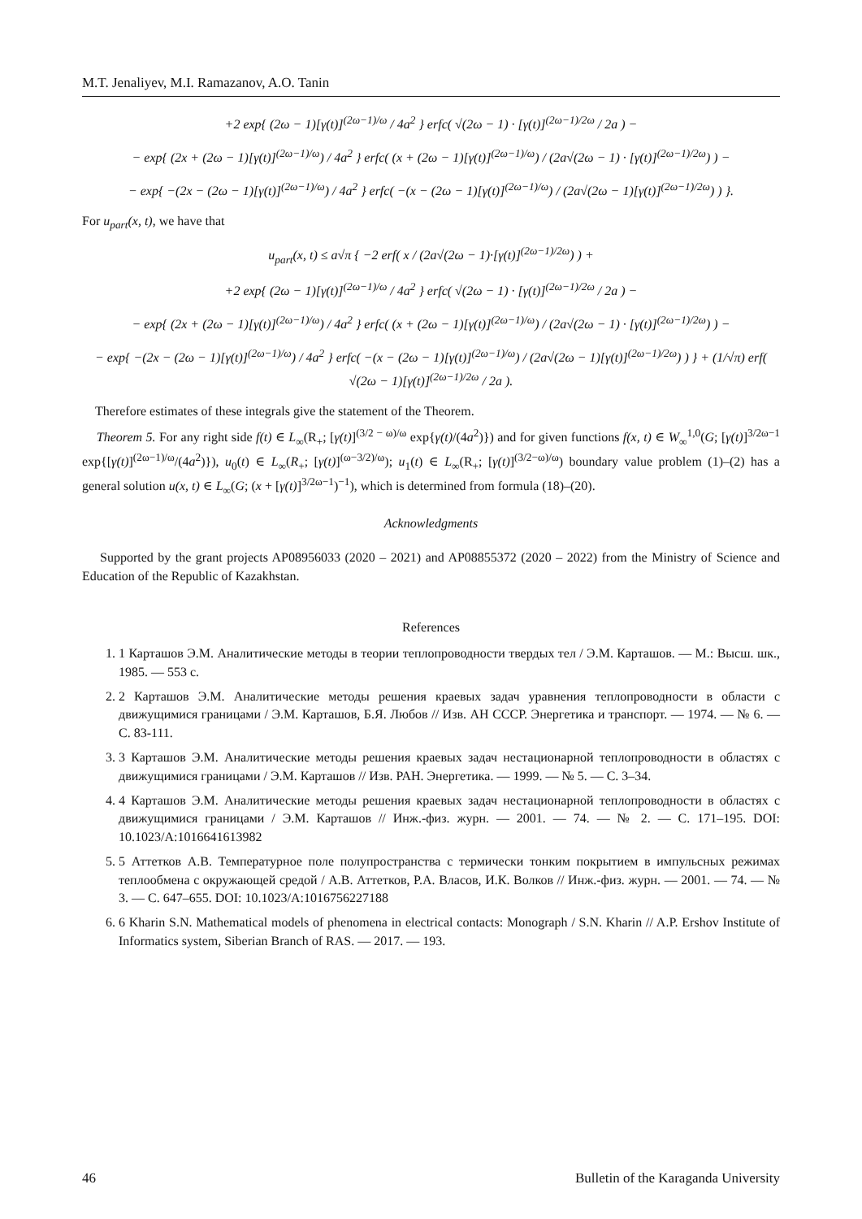M.T. Jenaliyev, M.I. Ramazanov, A.O. Tanin
+2 exp{ (2ω − 1)[γ(t)]<sup>(2ω−1)/ω</sup> / 4a<sup>2</sup> } erfc( √(2ω − 1) · [γ(t)]<sup>(2ω−1)/2ω</sup> / 2a ) −
− exp{ (2x + (2ω − 1)[γ(t)]<sup>(2ω−1)/ω</sup>) / 4a<sup>2</sup> } erfc( (x + (2ω − 1)[γ(t)]<sup>(2ω−1)/ω</sup>) / (2a√(2ω − 1) · [γ(t)]<sup>(2ω−1)/2ω</sup>) ) −
− exp{ −(2x − (2ω − 1)[γ(t)]<sup>(2ω−1)/ω</sup>) / 4a<sup>2</sup> } erfc( −(x − (2ω − 1)[γ(t)]<sup>(2ω−1)/ω</sup>) / (2a√(2ω − 1)[γ(t)]<sup>(2ω−1)/2ω</sup>) ) }.
For u<sub>part</sub>(x, t), we have that
u<sub>part</sub>(x, t) ≤ a√π { −2 erf( x / (2a√(2ω − 1)·[γ(t)]<sup>(2ω−1)/2ω</sup>) ) +
+2 exp{ (2ω − 1)[γ(t)]<sup>(2ω−1)/ω</sup> / 4a<sup>2</sup> } erfc( √(2ω − 1) · [γ(t)]<sup>(2ω−1)/2ω</sup> / 2a ) −
− exp{ (2x + (2ω − 1)[γ(t)]<sup>(2ω−1)/ω</sup>) / 4a<sup>2</sup> } erfc( (x + (2ω − 1)[γ(t)]<sup>(2ω−1)/ω</sup>) / (2a√(2ω − 1) · [γ(t)]<sup>(2ω−1)/2ω</sup>) ) −
− exp{ −(2x − (2ω − 1)[γ(t)]<sup>(2ω−1)/ω</sup>) / 4a<sup>2</sup> } erfc( −(x − (2ω − 1)[γ(t)]<sup>(2ω−1)/ω</sup>) / (2a√(2ω − 1)[γ(t)]<sup>(2ω−1)/2ω</sup>) ) } + (1/√π) erf( √(2ω − 1)[γ(t)]<sup>(2ω−1)/2ω</sup> / 2a ).
Therefore estimates of these integrals give the statement of the Theorem.
Theorem 5. For any right side f(t) ∈ L<sub>∞</sub>(R<sub>+</sub>; [γ(t)]<sup>(3/2 − ω)/ω</sup> exp{γ(t)/(4a<sup>2</sup>)}) and for given functions f(x, t) ∈ W<sub>∞</sub><sup>1,0</sup>(G; [γ(t)]<sup>3/2ω−1</sup> exp{[γ(t)]<sup>(2ω−1)/ω</sup>/(4a<sup>2</sup>)}), u<sub>0</sub>(t) ∈ L<sub>∞</sub>(R<sub>+</sub>; [γ(t)]<sup>(ω−3/2)/ω</sup>); u<sub>1</sub>(t) ∈ L<sub>∞</sub>(R<sub>+</sub>; [γ(t)]<sup>(3/2−ω)/ω</sup>) boundary value problem (1)–(2) has a general solution u(x, t) ∈ L<sub>∞</sub>(G; (x + [γ(t)]<sup>3/2ω−1</sup>)<sup>−1</sup>), which is determined from formula (18)–(20).
Acknowledgments
Supported by the grant projects AP08956033 (2020 – 2021) and AP08855372 (2020 – 2022) from the Ministry of Science and Education of the Republic of Kazakhstan.
References
1. 1 Карташов Э.М. Аналитические методы в теории теплопроводности твердых тел / Э.М. Карташов. — М.: Высш. шк., 1985. — 553 с.
2. 2 Карташов Э.М. Аналитические методы решения краевых задач уравнения теплопроводности в области с движущимися границами / Э.М. Карташов, Б.Я. Любов // Изв. АН СССР. Энергетика и транспорт. — 1974. — № 6. — С. 83-111.
3. 3 Карташов Э.М. Аналитические методы решения краевых задач нестационарной теплопроводности в областях с движущимися границами / Э.М. Карташов // Изв. РАН. Энергетика. — 1999. — № 5. — С. 3–34.
4. 4 Карташов Э.М. Аналитические методы решения краевых задач нестационарной теплопроводности в областях с движущимися границами / Э.М. Карташов // Инж.-физ. журн. — 2001. — 74. — № 2. — С. 171–195. DOI: 10.1023/A:1016641613982
5. 5 Аттетков А.В. Температурное поле полупространства с термически тонким покрытием в импульсных режимах теплообмена с окружающей средой / А.В. Аттетков, Р.А. Власов, И.К. Волков // Инж.-физ. журн. — 2001. — 74. — № 3. — С. 647–655. DOI: 10.1023/A:1016756227188
6. 6 Kharin S.N. Mathematical models of phenomena in electrical contacts: Monograph / S.N. Kharin // A.P. Ershov Institute of Informatics system, Siberian Branch of RAS. — 2017. — 193.
46 Bulletin of the Karaganda University